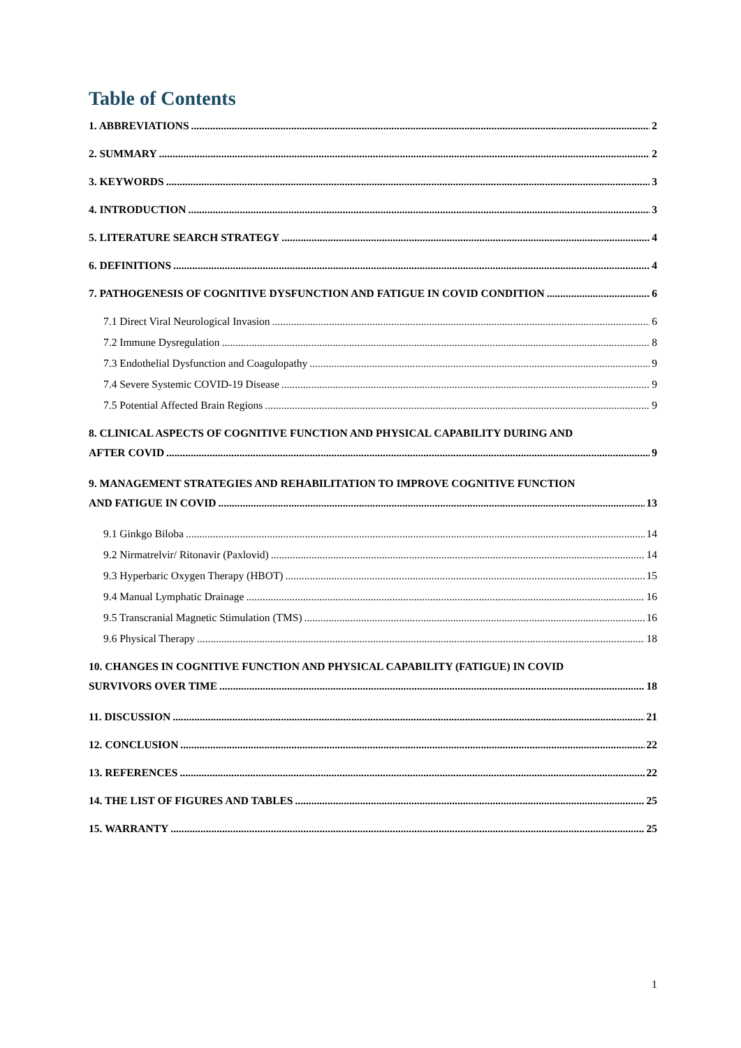Table of Contents
1. ABBREVIATIONS 2
2. SUMMARY 2
3. KEYWORDS 3
4. INTRODUCTION 3
5. LITERATURE SEARCH STRATEGY 4
6. DEFINITIONS 4
7. PATHOGENESIS OF COGNITIVE DYSFUNCTION AND FATIGUE IN COVID CONDITION 6
7.1 Direct Viral Neurological Invasion 6
7.2 Immune Dysregulation 8
7.3 Endothelial Dysfunction and Coagulopathy 9
7.4 Severe Systemic COVID-19 Disease 9
7.5 Potential Affected Brain Regions 9
8. CLINICAL ASPECTS OF COGNITIVE FUNCTION AND PHYSICAL CAPABILITY DURING AND
AFTER COVID 9
9. MANAGEMENT STRATEGIES AND REHABILITATION TO IMPROVE COGNITIVE FUNCTION
AND FATIGUE IN COVID 13
9.1 Ginkgo Biloba 14
9.2 Nirmatrelvir/ Ritonavir (Paxlovid) 14
9.3 Hyperbaric Oxygen Therapy (HBOT) 15
9.4 Manual Lymphatic Drainage 16
9.5 Transcranial Magnetic Stimulation (TMS) 16
9.6 Physical Therapy 18
10. CHANGES IN COGNITIVE FUNCTION AND PHYSICAL CAPABILITY (FATIGUE) IN COVID
SURVIVORS OVER TIME 18
11. DISCUSSION 21
12. CONCLUSION 22
13. REFERENCES 22
14. THE LIST OF FIGURES AND TABLES 25
15. WARRANTY 25
1